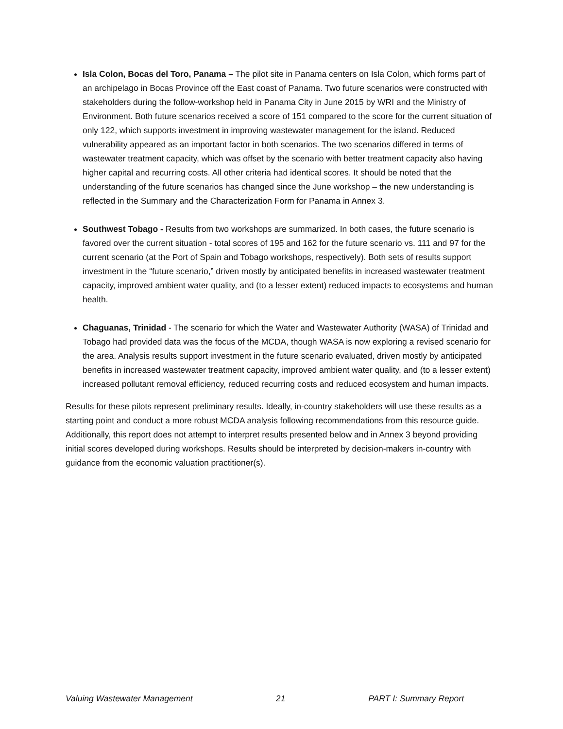Isla Colon, Bocas del Toro, Panama – The pilot site in Panama centers on Isla Colon, which forms part of an archipelago in Bocas Province off the East coast of Panama. Two future scenarios were constructed with stakeholders during the follow-workshop held in Panama City in June 2015 by WRI and the Ministry of Environment. Both future scenarios received a score of 151 compared to the score for the current situation of only 122, which supports investment in improving wastewater management for the island. Reduced vulnerability appeared as an important factor in both scenarios. The two scenarios differed in terms of wastewater treatment capacity, which was offset by the scenario with better treatment capacity also having higher capital and recurring costs. All other criteria had identical scores. It should be noted that the understanding of the future scenarios has changed since the June workshop – the new understanding is reflected in the Summary and the Characterization Form for Panama in Annex 3.
Southwest Tobago - Results from two workshops are summarized. In both cases, the future scenario is favored over the current situation - total scores of 195 and 162 for the future scenario vs. 111 and 97 for the current scenario (at the Port of Spain and Tobago workshops, respectively). Both sets of results support investment in the “future scenario,” driven mostly by anticipated benefits in increased wastewater treatment capacity, improved ambient water quality, and (to a lesser extent) reduced impacts to ecosystems and human health.
Chaguanas, Trinidad - The scenario for which the Water and Wastewater Authority (WASA) of Trinidad and Tobago had provided data was the focus of the MCDA, though WASA is now exploring a revised scenario for the area. Analysis results support investment in the future scenario evaluated, driven mostly by anticipated benefits in increased wastewater treatment capacity, improved ambient water quality, and (to a lesser extent) increased pollutant removal efficiency, reduced recurring costs and reduced ecosystem and human impacts.
Results for these pilots represent preliminary results. Ideally, in-country stakeholders will use these results as a starting point and conduct a more robust MCDA analysis following recommendations from this resource guide. Additionally, this report does not attempt to interpret results presented below and in Annex 3 beyond providing initial scores developed during workshops. Results should be interpreted by decision-makers in-country with guidance from the economic valuation practitioner(s).
Valuing Wastewater Management 21 PART I: Summary Report